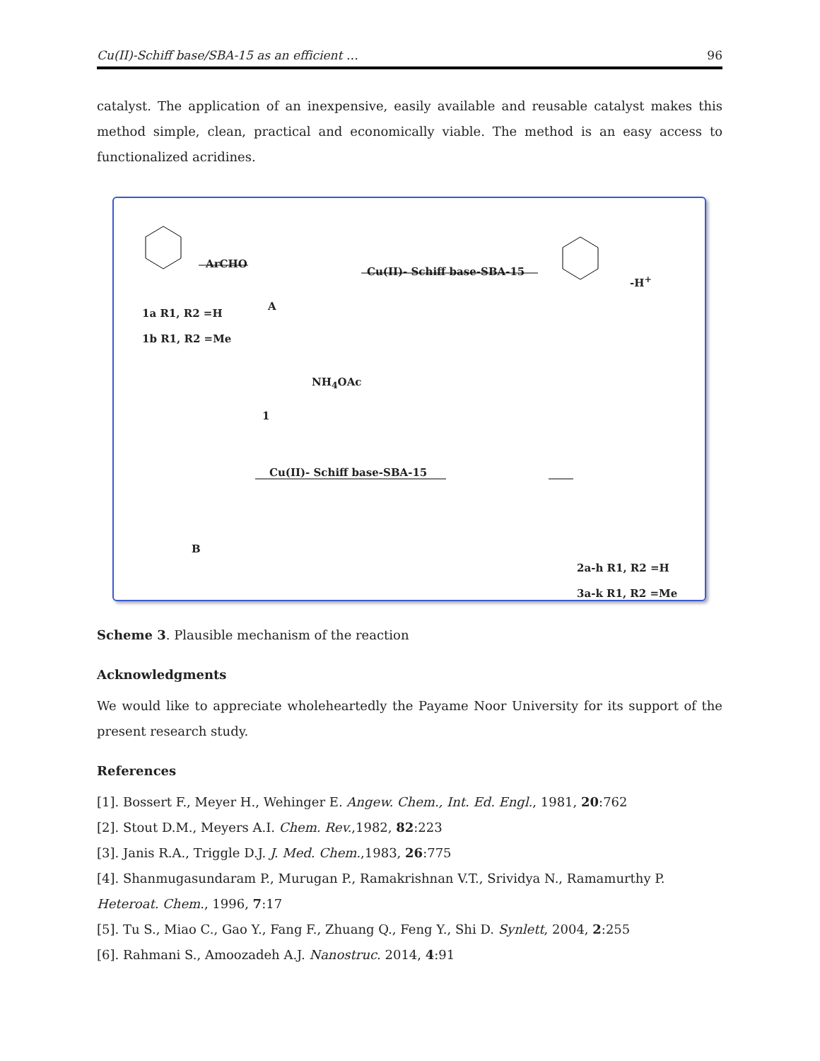Cu(II)-Schiff base/SBA-15 as an efficient … 96
catalyst. The application of an inexpensive, easily available and reusable catalyst makes this method simple, clean, practical and economically viable. The method is an easy access to functionalized acridines.
ArCHO
1a R1, R2 =H
1b R1, R2 =Me
A
Cu(II)- Schiff base-SBA-15
-H<sup>+</sup>
NH<sub>4</sub>OAc
1
Cu(II)- Schiff base-SBA-15
B
2a-h R1, R2 =H
3a-k R1, R2 =Me
Scheme 3. Plausible mechanism of the reaction
Acknowledgments
We would like to appreciate wholeheartedly the Payame Noor University for its support of the present research study.
References
[1]. Bossert F., Meyer H., Wehinger E. Angew. Chem., Int. Ed. Engl., 1981, 20:762
[2]. Stout D.M., Meyers A.I. Chem. Rev.,1982, 82:223
[3]. Janis R.A., Triggle D.J. J. Med. Chem.,1983, 26:775
[4]. Shanmugasundaram P., Murugan P., Ramakrishnan V.T., Srividya N., Ramamurthy P. Heteroat. Chem., 1996, 7:17
[5]. Tu S., Miao C., Gao Y., Fang F., Zhuang Q., Feng Y., Shi D. Synlett, 2004, 2:255
[6]. Rahmani S., Amoozadeh A.J. Nanostruc. 2014, 4:91